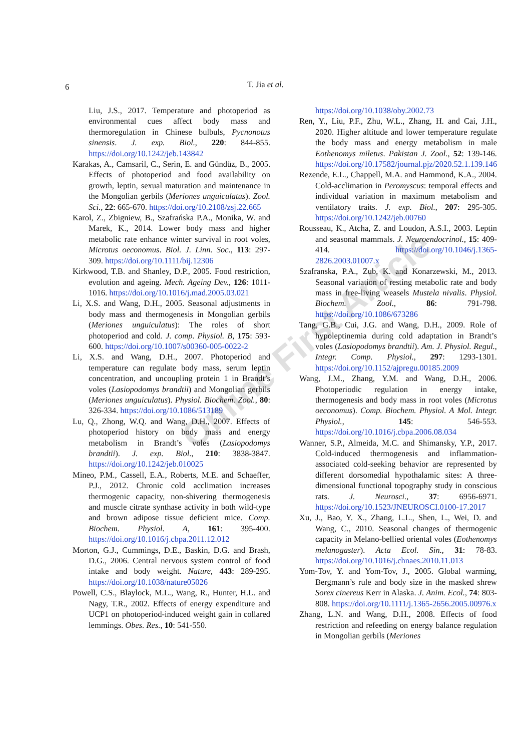6
T. Jia et al.
Online First Article
Liu, J.S., 2017. Temperature and photoperiod as environmental cues affect body mass and thermoregulation in Chinese bulbuls, Pycnonotus sinensis. J. exp. Biol., 220: 844-855. https://doi.org/10.1242/jeb.143842
Karakas, A., Camsaril, C., Serin, E. and Gündüz, B., 2005. Effects of photoperiod and food availability on growth, leptin, sexual maturation and maintenance in the Mongolian gerbils (Meriones unguiculatus). Zool. Sci., 22: 665-670. https://doi.org/10.2108/zsj.22.665
Karol, Z., Zbigniew, B., Szafrańska P.A., Monika, W. and Marek, K., 2014. Lower body mass and higher metabolic rate enhance winter survival in root voles, Microtus oeconomus. Biol. J. Linn. Soc., 113: 297-309. https://doi.org/10.1111/bij.12306
Kirkwood, T.B. and Shanley, D.P., 2005. Food restriction, evolution and ageing. Mech. Ageing Dev., 126: 1011-1016. https://doi.org/10.1016/j.mad.2005.03.021
Li, X.S. and Wang, D.H., 2005. Seasonal adjustments in body mass and thermogenesis in Mongolian gerbils (Meriones unguiculatus): The roles of short photoperiod and cold. J. comp. Physiol. B, 175: 593-600. https://doi.org/10.1007/s00360-005-0022-2
Li, X.S. and Wang, D.H., 2007. Photoperiod and temperature can regulate body mass, serum leptin concentration, and uncoupling protein 1 in Brandt’s voles (Lasiopodomys brandtii) and Mongolian gerbils (Meriones unguiculatus). Physiol. Biochem. Zool., 80: 326-334. https://doi.org/10.1086/513189
Lu, Q., Zhong, W.Q. and Wang, D.H., 2007. Effects of photoperiod history on body mass and energy metabolism in Brandt’s voles (Lasiopodomys brandtii). J. exp. Biol., 210: 3838-3847. https://doi.org/10.1242/jeb.010025
Mineo, P.M., Cassell, E.A., Roberts, M.E. and Schaeffer, P.J., 2012. Chronic cold acclimation increases thermogenic capacity, non-shivering thermogenesis and muscle citrate synthase activity in both wild-type and brown adipose tissue deficient mice. Comp. Biochem. Physiol. A, 161: 395-400. https://doi.org/10.1016/j.cbpa.2011.12.012
Morton, G.J., Cummings, D.E., Baskin, D.G. and Brash, D.G., 2006. Central nervous system control of food intake and body weight. Nature, 443: 289-295. https://doi.org/10.1038/nature05026
Powell, C.S., Blaylock, M.L., Wang, R., Hunter, H.L. and Nagy, T.R., 2002. Effects of energy expenditure and UCP1 on photoperiod-induced weight gain in collared lemmings. Obes. Res., 10: 541-550.
https://doi.org/10.1038/oby.2002.73
Ren, Y., Liu, P.F., Zhu, W.L., Zhang, H. and Cai, J.H., 2020. Higher altitude and lower temperature regulate the body mass and energy metabolism in male Eothenomys miletus. Pakistan J. Zool., 52: 139-146. https://doi.org/10.17582/journal.pjz/2020.52.1.139.146
Rezende, E.L., Chappell, M.A. and Hammond, K.A., 2004. Cold-acclimation in Peromyscus: temporal effects and individual variation in maximum metabolism and ventilatory traits. J. exp. Biol., 207: 295-305. https://doi.org/10.1242/jeb.00760
Rousseau, K., Atcha, Z. and Loudon, A.S.I., 2003. Leptin and seasonal mammals. J. Neuroendocrinol., 15: 409-414. https://doi.org/10.1046/j.1365-2826.2003.01007.x
Szafranska, P.A., Zub, K. and Konarzewski, M., 2013. Seasonal variation of resting metabolic rate and body mass in free-living weasels Mustela nivalis. Physiol. Biochem. Zool., 86: 791-798. https://doi.org/10.1086/673286
Tang, G.B., Cui, J.G. and Wang, D.H., 2009. Role of hypoleptinemia during cold adaptation in Brandt’s voles (Lasiopodomys brandtii). Am. J. Physiol. Regul., Integr. Comp. Physiol., 297: 1293-1301. https://doi.org/10.1152/ajpregu.00185.2009
Wang, J.M., Zhang, Y.M. and Wang, D.H., 2006. Photoperiodic regulation in energy intake, thermogenesis and body mass in root voles (Microtus oeconomus). Comp. Biochem. Physiol. A Mol. Integr. Physiol., 145: 546-553. https://doi.org/10.1016/j.cbpa.2006.08.034
Wanner, S.P., Almeida, M.C. and Shimansky, Y.P., 2017. Cold-induced thermogenesis and inflammation-associated cold-seeking behavior are represented by different dorsomedial hypothalamic sites: A three-dimensional functional topography study in conscious rats. J. Neurosci., 37: 6956-6971. https://doi.org/10.1523/JNEUROSCI.0100-17.2017
Xu, J., Bao, Y. X., Zhang, L.L., Shen, L., Wei, D. and Wang, C., 2010. Seasonal changes of thermogenic capacity in Melano-bellied oriental voles (Eothenomys melanogaster). Acta Ecol. Sin., 31: 78-83. https://doi.org/10.1016/j.chnaes.2010.11.013
Yom-Tov, Y. and Yom-Tov, J., 2005. Global warming, Bergmann’s rule and body size in the masked shrew Sorex cinereus Kerr in Alaska. J. Anim. Ecol., 74: 803-808. https://doi.org/10.1111/j.1365-2656.2005.00976.x
Zhang, L.N. and Wang, D.H., 2008. Effects of food restriction and refeeding on energy balance regulation in Mongolian gerbils (Meriones